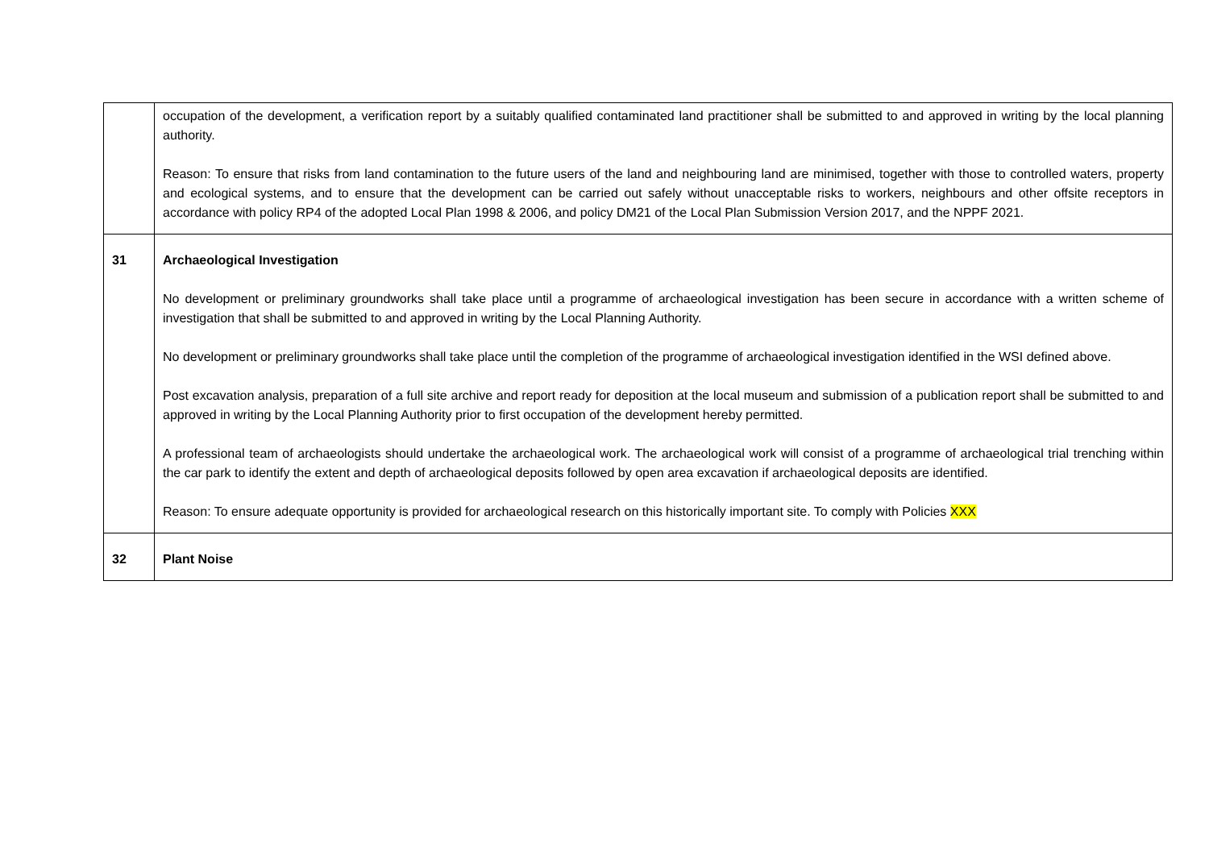| | occupation of the development, a verification report by a suitably qualified contaminated land practitioner shall be submitted to and approved in writing by the local planning authority. Reason: To ensure that risks from land contamination to the future users of the land and neighbouring land are minimised, together with those to controlled waters, property and ecological systems, and to ensure that the development can be carried out safely without unacceptable risks to workers, neighbours and other offsite receptors in accordance with policy RP4 of the adopted Local Plan 1998 & 2006, and policy DM21 of the Local Plan Submission Version 2017, and the NPPF 2021. |
| 31 | Archaeological Investigation No development or preliminary groundworks shall take place until a programme of archaeological investigation has been secure in accordance with a written scheme of investigation that shall be submitted to and approved in writing by the Local Planning Authority. No development or preliminary groundworks shall take place until the completion of the programme of archaeological investigation identified in the WSI defined above. Post excavation analysis, preparation of a full site archive and report ready for deposition at the local museum and submission of a publication report shall be submitted to and approved in writing by the Local Planning Authority prior to first occupation of the development hereby permitted. A professional team of archaeologists should undertake the archaeological work. The archaeological work will consist of a programme of archaeological trial trenching within the car park to identify the extent and depth of archaeological deposits followed by open area excavation if archaeological deposits are identified. Reason: To ensure adequate opportunity is provided for archaeological research on this historically important site. To comply with Policies XXX |
| 32 | Plant Noise |